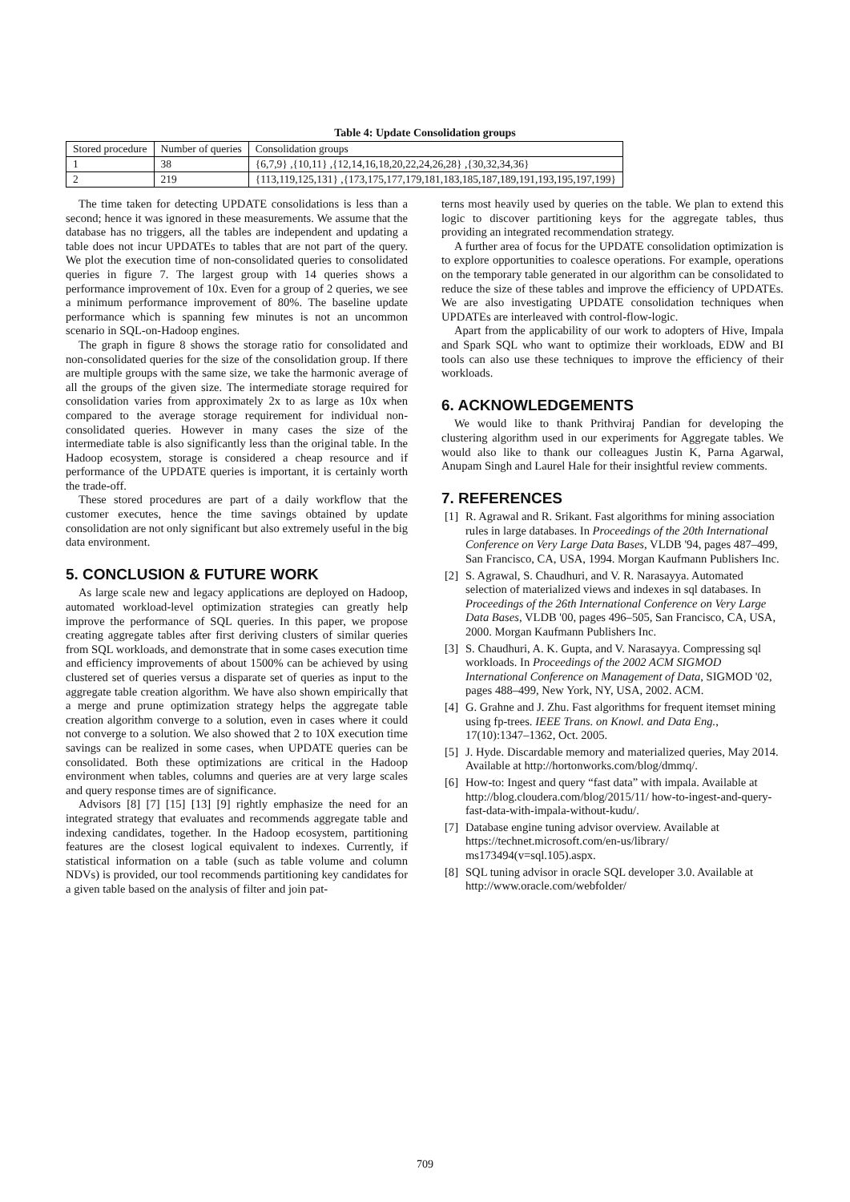Table 4: Update Consolidation groups
| Stored procedure | Number of queries | Consolidation groups |
| --- | --- | --- |
| 1 | 38 | {6,7,9} ,{10,11} ,{12,14,16,18,20,22,24,26,28} ,{30,32,34,36} |
| 2 | 219 | {113,119,125,131} ,{173,175,177,179,181,183,185,187,189,191,193,195,197,199} |
The time taken for detecting UPDATE consolidations is less than a second; hence it was ignored in these measurements. We assume that the database has no triggers, all the tables are independent and updating a table does not incur UPDATEs to tables that are not part of the query. We plot the execution time of non-consolidated queries to consolidated queries in figure 7. The largest group with 14 queries shows a performance improvement of 10x. Even for a group of 2 queries, we see a minimum performance improvement of 80%. The baseline update performance which is spanning few minutes is not an uncommon scenario in SQL-on-Hadoop engines.
The graph in figure 8 shows the storage ratio for consolidated and non-consolidated queries for the size of the consolidation group. If there are multiple groups with the same size, we take the harmonic average of all the groups of the given size. The intermediate storage required for consolidation varies from approximately 2x to as large as 10x when compared to the average storage requirement for individual non-consolidated queries. However in many cases the size of the intermediate table is also significantly less than the original table. In the Hadoop ecosystem, storage is considered a cheap resource and if performance of the UPDATE queries is important, it is certainly worth the trade-off.
These stored procedures are part of a daily workflow that the customer executes, hence the time savings obtained by update consolidation are not only significant but also extremely useful in the big data environment.
5. CONCLUSION & FUTURE WORK
As large scale new and legacy applications are deployed on Hadoop, automated workload-level optimization strategies can greatly help improve the performance of SQL queries. In this paper, we propose creating aggregate tables after first deriving clusters of similar queries from SQL workloads, and demonstrate that in some cases execution time and efficiency improvements of about 1500% can be achieved by using clustered set of queries versus a disparate set of queries as input to the aggregate table creation algorithm. We have also shown empirically that a merge and prune optimization strategy helps the aggregate table creation algorithm converge to a solution, even in cases where it could not converge to a solution. We also showed that 2 to 10X execution time savings can be realized in some cases, when UPDATE queries can be consolidated. Both these optimizations are critical in the Hadoop environment when tables, columns and queries are at very large scales and query response times are of significance.
Advisors [8] [7] [15] [13] [9] rightly emphasize the need for an integrated strategy that evaluates and recommends aggregate table and indexing candidates, together. In the Hadoop ecosystem, partitioning features are the closest logical equivalent to indexes. Currently, if statistical information on a table (such as table volume and column NDVs) is provided, our tool recommends partitioning key candidates for a given table based on the analysis of filter and join pat-
terns most heavily used by queries on the table. We plan to extend this logic to discover partitioning keys for the aggregate tables, thus providing an integrated recommendation strategy.
A further area of focus for the UPDATE consolidation optimization is to explore opportunities to coalesce operations. For example, operations on the temporary table generated in our algorithm can be consolidated to reduce the size of these tables and improve the efficiency of UPDATEs. We are also investigating UPDATE consolidation techniques when UPDATEs are interleaved with control-flow-logic.
Apart from the applicability of our work to adopters of Hive, Impala and Spark SQL who want to optimize their workloads, EDW and BI tools can also use these techniques to improve the efficiency of their workloads.
6. ACKNOWLEDGEMENTS
We would like to thank Prithviraj Pandian for developing the clustering algorithm used in our experiments for Aggregate tables. We would also like to thank our colleagues Justin K, Parna Agarwal, Anupam Singh and Laurel Hale for their insightful review comments.
7. REFERENCES
[1]
R. Agrawal and R. Srikant. Fast algorithms for mining association rules in large databases. In Proceedings of the 20th International Conference on Very Large Data Bases, VLDB '94, pages 487–499, San Francisco, CA, USA, 1994. Morgan Kaufmann Publishers Inc.
[2]
S. Agrawal, S. Chaudhuri, and V. R. Narasayya. Automated selection of materialized views and indexes in sql databases. In Proceedings of the 26th International Conference on Very Large Data Bases, VLDB '00, pages 496–505, San Francisco, CA, USA, 2000. Morgan Kaufmann Publishers Inc.
[3]
S. Chaudhuri, A. K. Gupta, and V. Narasayya. Compressing sql workloads. In Proceedings of the 2002 ACM SIGMOD International Conference on Management of Data, SIGMOD '02, pages 488–499, New York, NY, USA, 2002. ACM.
[4]
G. Grahne and J. Zhu. Fast algorithms for frequent itemset mining using fp-trees. IEEE Trans. on Knowl. and Data Eng., 17(10):1347–1362, Oct. 2005.
[5]
J. Hyde. Discardable memory and materialized queries, May 2014. Available at http://hortonworks.com/blog/dmmq/.
[6]
How-to: Ingest and query “fast data” with impala. Available at http://blog.cloudera.com/blog/2015/11/ how-to-ingest-and-query-fast-data-with-impala-without-kudu/.
[7]
Database engine tuning advisor overview. Available at https://technet.microsoft.com/en-us/library/ ms173494(v=sql.105).aspx.
[8]
SQL tuning advisor in oracle SQL developer 3.0. Available at http://www.oracle.com/webfolder/
709